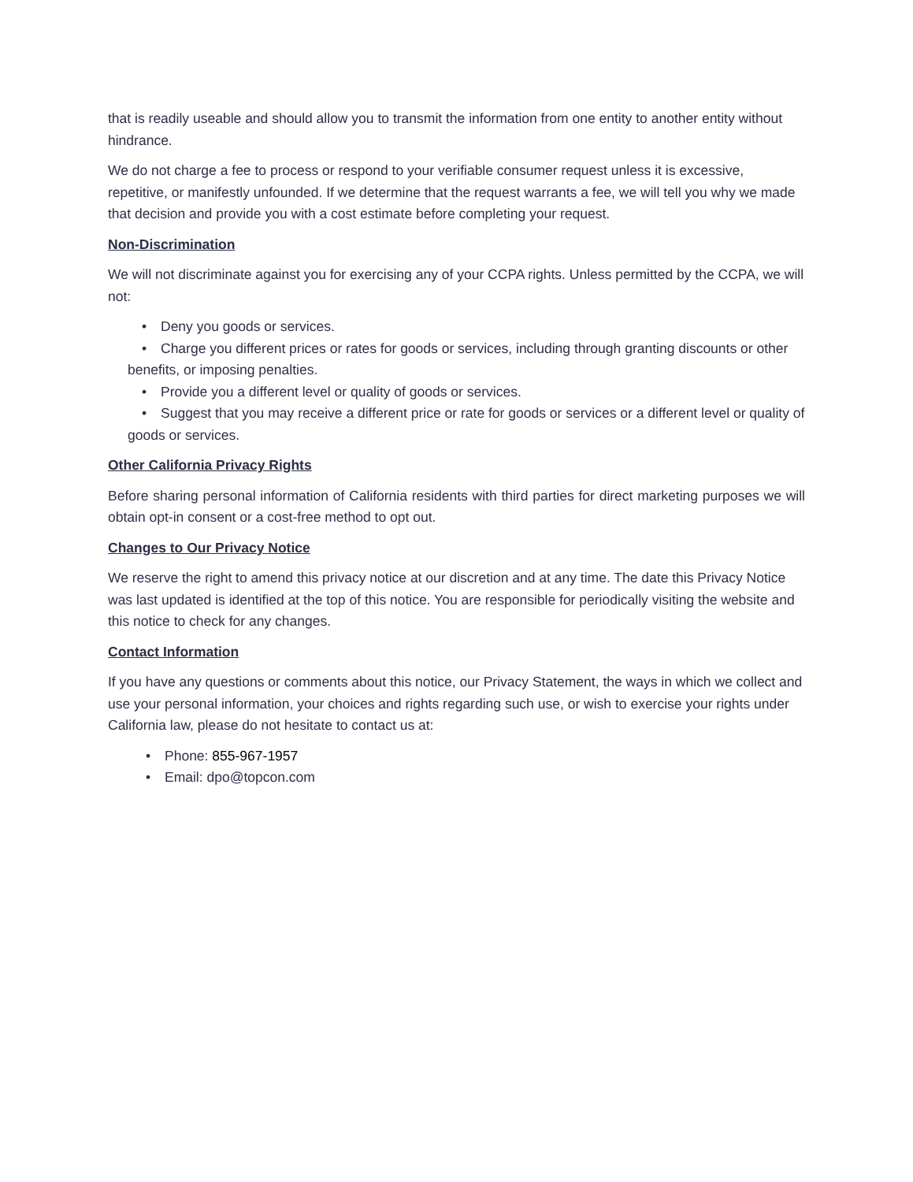that is readily useable and should allow you to transmit the information from one entity to another entity without hindrance.
We do not charge a fee to process or respond to your verifiable consumer request unless it is excessive, repetitive, or manifestly unfounded. If we determine that the request warrants a fee, we will tell you why we made that decision and provide you with a cost estimate before completing your request.
Non-Discrimination
We will not discriminate against you for exercising any of your CCPA rights. Unless permitted by the CCPA, we will not:
• Deny you goods or services.
• Charge you different prices or rates for goods or services, including through granting discounts or other benefits, or imposing penalties.
• Provide you a different level or quality of goods or services.
• Suggest that you may receive a different price or rate for goods or services or a different level or quality of goods or services.
Other California Privacy Rights
Before sharing personal information of California residents with third parties for direct marketing purposes we will obtain opt-in consent or a cost-free method to opt out.
Changes to Our Privacy Notice
We reserve the right to amend this privacy notice at our discretion and at any time. The date this Privacy Notice was last updated is identified at the top of this notice. You are responsible for periodically visiting the website and this notice to check for any changes.
Contact Information
If you have any questions or comments about this notice, our Privacy Statement, the ways in which we collect and use your personal information, your choices and rights regarding such use, or wish to exercise your rights under California law, please do not hesitate to contact us at:
• Phone: 855-967-1957
• Email: dpo@topcon.com